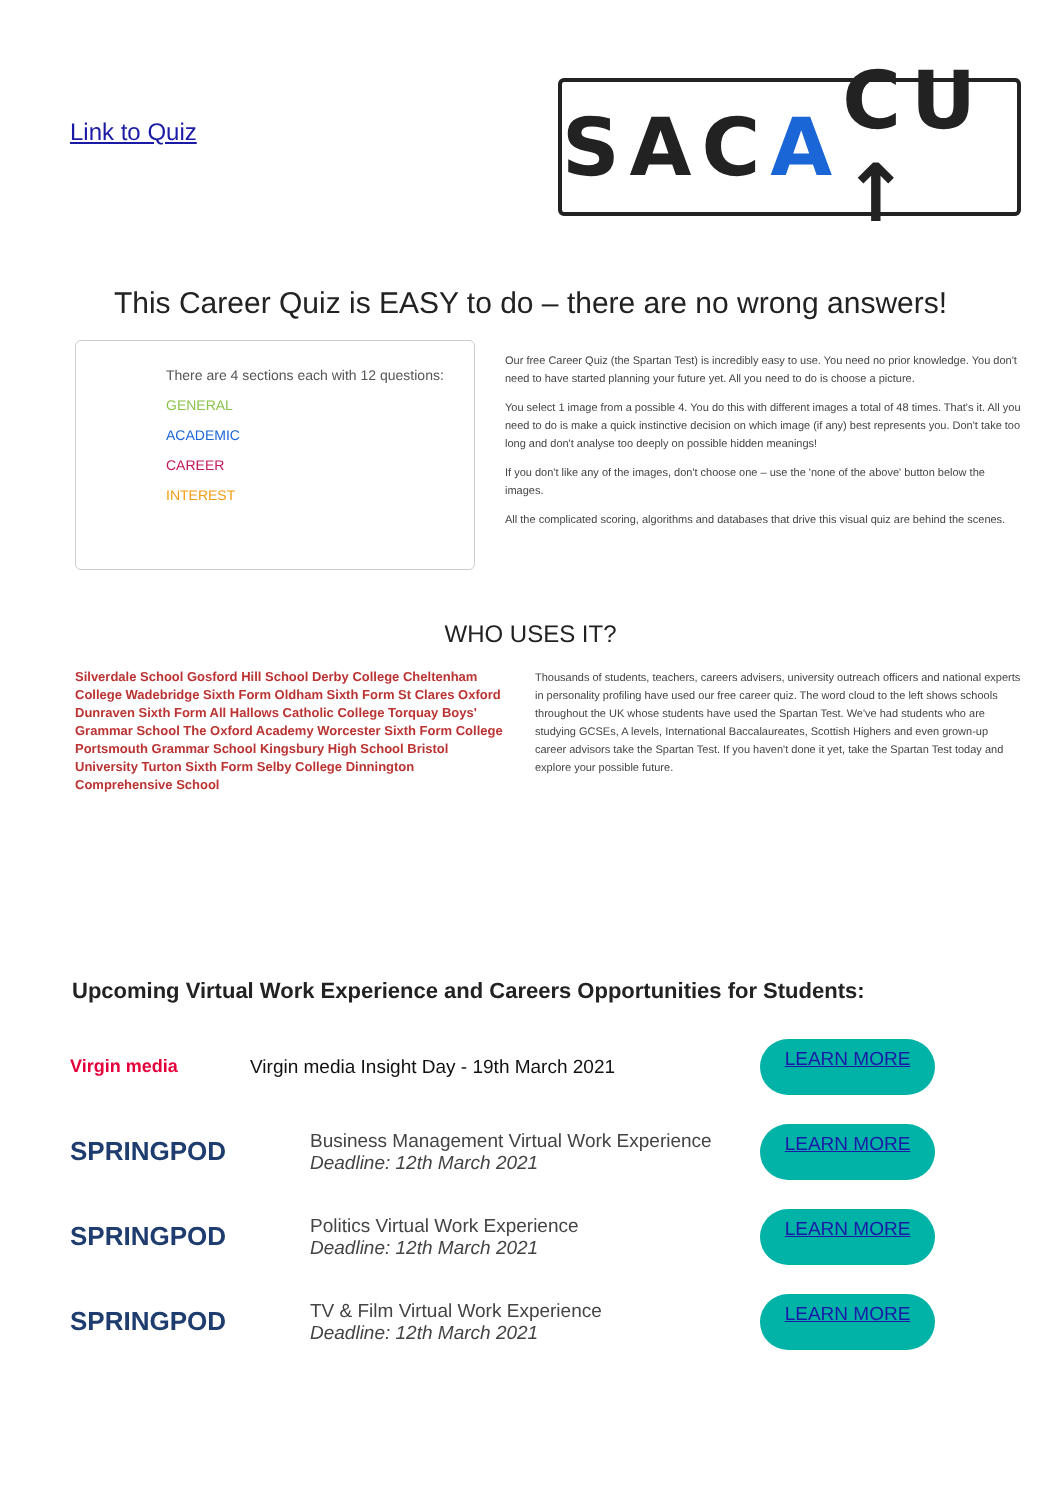Link to Quiz
SAC A CU ↑
This Career Quiz is EASY to do – there are no wrong answers!
There are 4 sections each with 12 questions:
GENERAL
ACADEMIC
CAREER
INTEREST
Our free Career Quiz (the Spartan Test) is incredibly easy to use. You need no prior knowledge. You don't need to have started planning your future yet. All you need to do is choose a picture.
You select 1 image from a possible 4. You do this with different images a total of 48 times. That's it. All you need to do is make a quick instinctive decision on which image (if any) best represents you. Don't take too long and don't analyse too deeply on possible hidden meanings!
If you don't like any of the images, don't choose one – use the 'none of the above' button below the images.
All the complicated scoring, algorithms and databases that drive this visual quiz are behind the scenes.
WHO USES IT?
Silverdale School Gosford Hill School Derby College Cheltenham College Wadebridge Sixth Form Oldham Sixth Form St Clares Oxford Dunraven Sixth Form All Hallows Catholic College Torquay Boys' Grammar School The Oxford Academy Worcester Sixth Form College Portsmouth Grammar School Kingsbury High School Bristol University Turton Sixth Form Selby College Dinnington Comprehensive School
Thousands of students, teachers, careers advisers, university outreach officers and national experts in personality profiling have used our free career quiz. The word cloud to the left shows schools throughout the UK whose students have used the Spartan Test. We've had students who are studying GCSEs, A levels, International Baccalaureates, Scottish Highers and even grown-up career advisors take the Spartan Test. If you haven't done it yet, take the Spartan Test today and explore your possible future.
Upcoming Virtual Work Experience and Careers Opportunities for Students:
Virgin media Virgin media Insight Day - 19th March 2021
LEARN MORE
SPRINGPOD
Business Management Virtual Work Experience
Deadline: 12th March 2021
LEARN MORE
SPRINGPOD
Politics Virtual Work Experience
Deadline: 12th March 2021
LEARN MORE
SPRINGPOD
TV & Film Virtual Work Experience
Deadline: 12th March 2021
LEARN MORE